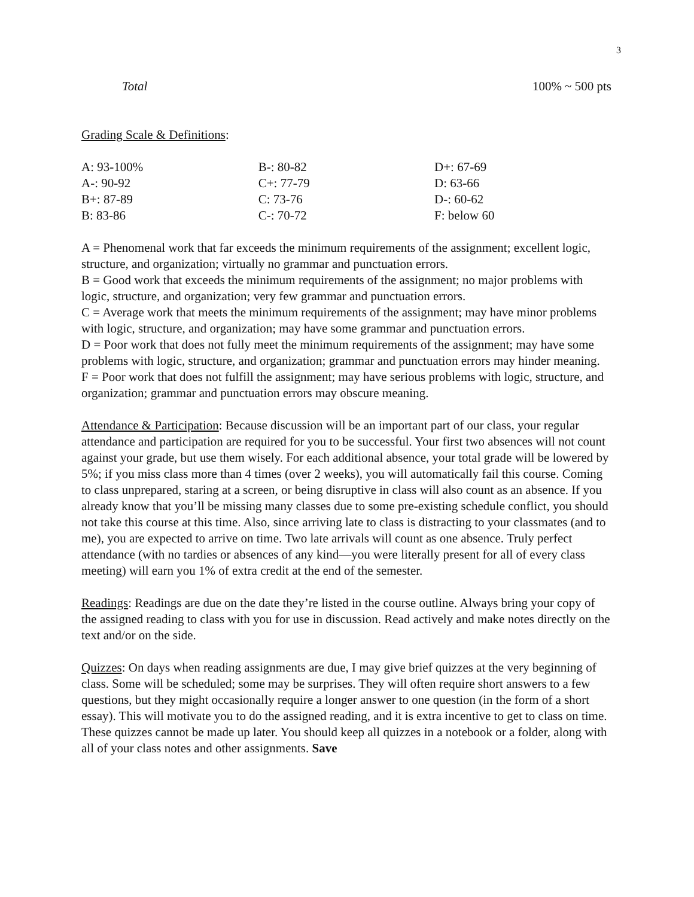3
Total 100% ~ 500 pts
Grading Scale & Definitions:
| A: 93-100% | B-: 80-82 | D+: 67-69 |
| A-: 90-92 | C+: 77-79 | D: 63-66 |
| B+: 87-89 | C: 73-76 | D-: 60-62 |
| B: 83-86 | C-: 70-72 | F: below 60 |
A = Phenomenal work that far exceeds the minimum requirements of the assignment; excellent logic, structure, and organization; virtually no grammar and punctuation errors.
B = Good work that exceeds the minimum requirements of the assignment; no major problems with logic, structure, and organization; very few grammar and punctuation errors.
C = Average work that meets the minimum requirements of the assignment; may have minor problems with logic, structure, and organization; may have some grammar and punctuation errors.
D = Poor work that does not fully meet the minimum requirements of the assignment; may have some problems with logic, structure, and organization; grammar and punctuation errors may hinder meaning.
F = Poor work that does not fulfill the assignment; may have serious problems with logic, structure, and organization; grammar and punctuation errors may obscure meaning.
Attendance & Participation: Because discussion will be an important part of our class, your regular attendance and participation are required for you to be successful. Your first two absences will not count against your grade, but use them wisely. For each additional absence, your total grade will be lowered by 5%; if you miss class more than 4 times (over 2 weeks), you will automatically fail this course. Coming to class unprepared, staring at a screen, or being disruptive in class will also count as an absence. If you already know that you’ll be missing many classes due to some pre-existing schedule conflict, you should not take this course at this time. Also, since arriving late to class is distracting to your classmates (and to me), you are expected to arrive on time. Two late arrivals will count as one absence. Truly perfect attendance (with no tardies or absences of any kind—you were literally present for all of every class meeting) will earn you 1% of extra credit at the end of the semester.
Readings: Readings are due on the date they’re listed in the course outline. Always bring your copy of the assigned reading to class with you for use in discussion. Read actively and make notes directly on the text and/or on the side.
Quizzes: On days when reading assignments are due, I may give brief quizzes at the very beginning of class. Some will be scheduled; some may be surprises. They will often require short answers to a few questions, but they might occasionally require a longer answer to one question (in the form of a short essay). This will motivate you to do the assigned reading, and it is extra incentive to get to class on time. These quizzes cannot be made up later. You should keep all quizzes in a notebook or a folder, along with all of your class notes and other assignments. Save